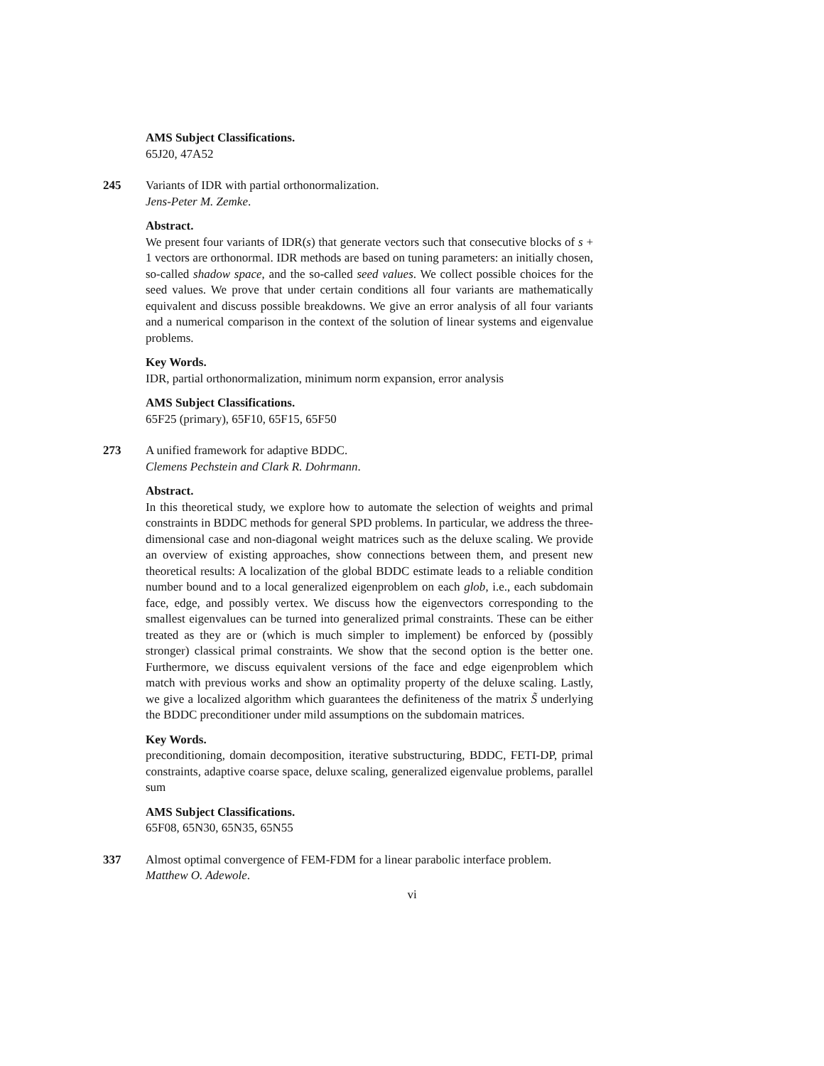AMS Subject Classifications.
65J20, 47A52
245 Variants of IDR with partial orthonormalization.
Jens-Peter M. Zemke.
Abstract.
We present four variants of IDR(s) that generate vectors such that consecutive blocks of s + 1 vectors are orthonormal. IDR methods are based on tuning parameters: an initially chosen, so-called shadow space, and the so-called seed values. We collect possible choices for the seed values. We prove that under certain conditions all four variants are mathematically equivalent and discuss possible breakdowns. We give an error analysis of all four variants and a numerical comparison in the context of the solution of linear systems and eigenvalue problems.
Key Words.
IDR, partial orthonormalization, minimum norm expansion, error analysis
AMS Subject Classifications.
65F25 (primary), 65F10, 65F15, 65F50
273 A unified framework for adaptive BDDC.
Clemens Pechstein and Clark R. Dohrmann.
Abstract.
In this theoretical study, we explore how to automate the selection of weights and primal constraints in BDDC methods for general SPD problems. In particular, we address the three-dimensional case and non-diagonal weight matrices such as the deluxe scaling. We provide an overview of existing approaches, show connections between them, and present new theoretical results: A localization of the global BDDC estimate leads to a reliable condition number bound and to a local generalized eigenproblem on each glob, i.e., each subdomain face, edge, and possibly vertex. We discuss how the eigenvectors corresponding to the smallest eigenvalues can be turned into generalized primal constraints. These can be either treated as they are or (which is much simpler to implement) be enforced by (possibly stronger) classical primal constraints. We show that the second option is the better one. Furthermore, we discuss equivalent versions of the face and edge eigenproblem which match with previous works and show an optimality property of the deluxe scaling. Lastly, we give a localized algorithm which guarantees the definiteness of the matrix S̃ underlying the BDDC preconditioner under mild assumptions on the subdomain matrices.
Key Words.
preconditioning, domain decomposition, iterative substructuring, BDDC, FETI-DP, primal constraints, adaptive coarse space, deluxe scaling, generalized eigenvalue problems, parallel sum
AMS Subject Classifications.
65F08, 65N30, 65N35, 65N55
337 Almost optimal convergence of FEM-FDM for a linear parabolic interface problem.
Matthew O. Adewole.
vi